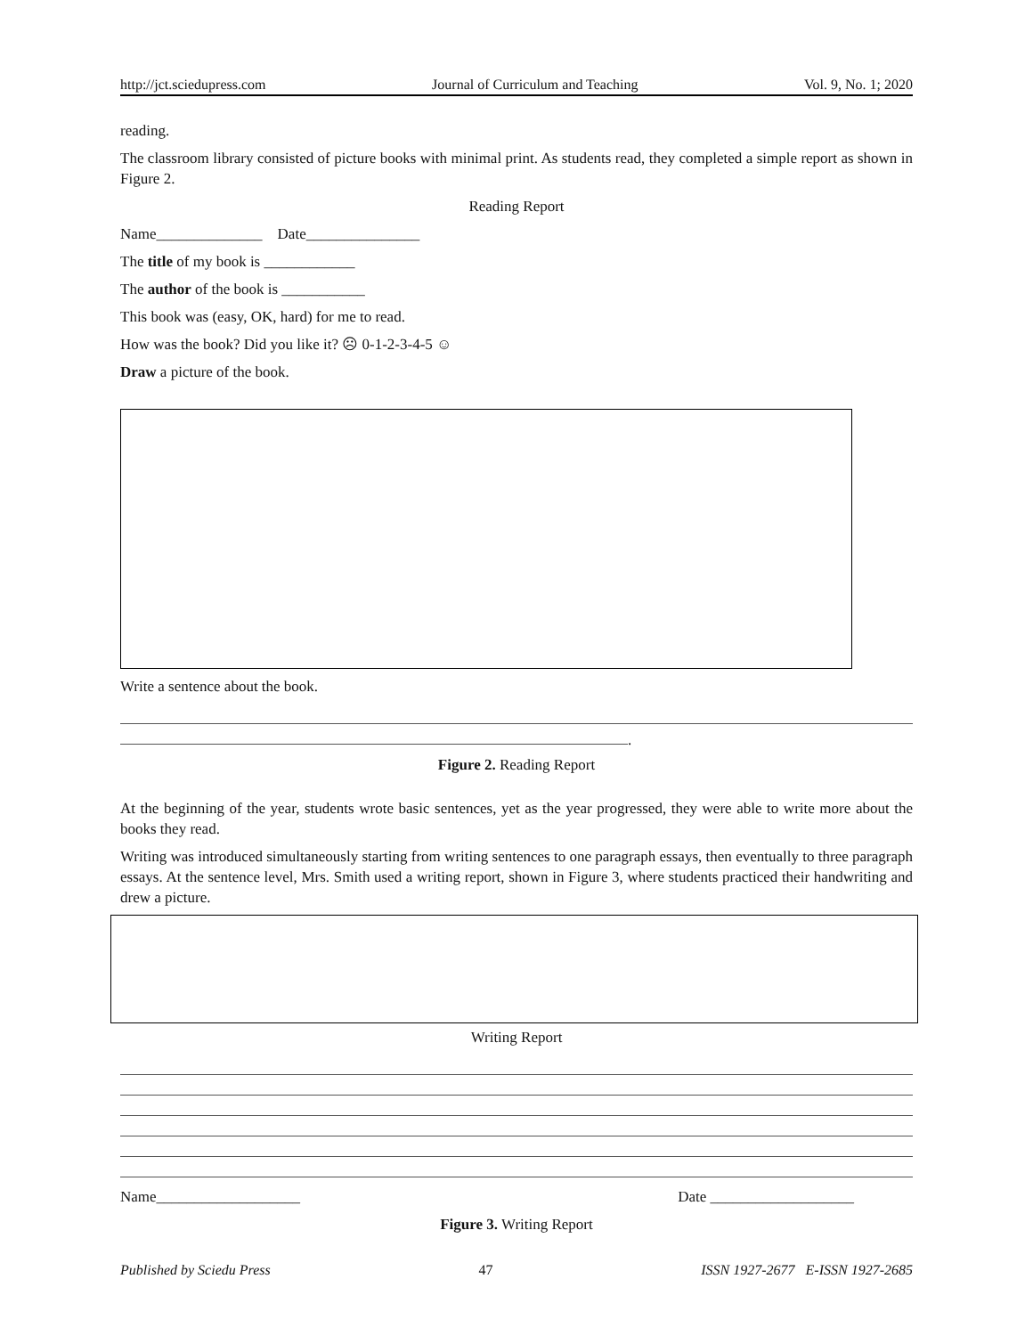http://jct.sciedupress.com Journal of Curriculum and Teaching Vol. 9, No. 1; 2020
reading.
The classroom library consisted of picture books with minimal print. As students read, they completed a simple report as shown in Figure 2.
Reading Report
Name______________ Date_______________
The title of my book is ____________
The author of the book is ___________
This book was (easy, OK, hard) for me to read.
How was the book? Did you like it? ☹ 0-1-2-3-4-5 ☺
Draw a picture of the book.
Write a sentence about the book.
.
Figure 2. Reading Report
At the beginning of the year, students wrote basic sentences, yet as the year progressed, they were able to write more about the books they read.
Writing was introduced simultaneously starting from writing sentences to one paragraph essays, then eventually to three paragraph essays. At the sentence level, Mrs. Smith used a writing report, shown in Figure 3, where students practiced their handwriting and drew a picture.
Writing Report
Name___________________ Date ___________________
Figure 3. Writing Report
Published by Sciedu Press 47 ISSN 1927-2677 E-ISSN 1927-2685